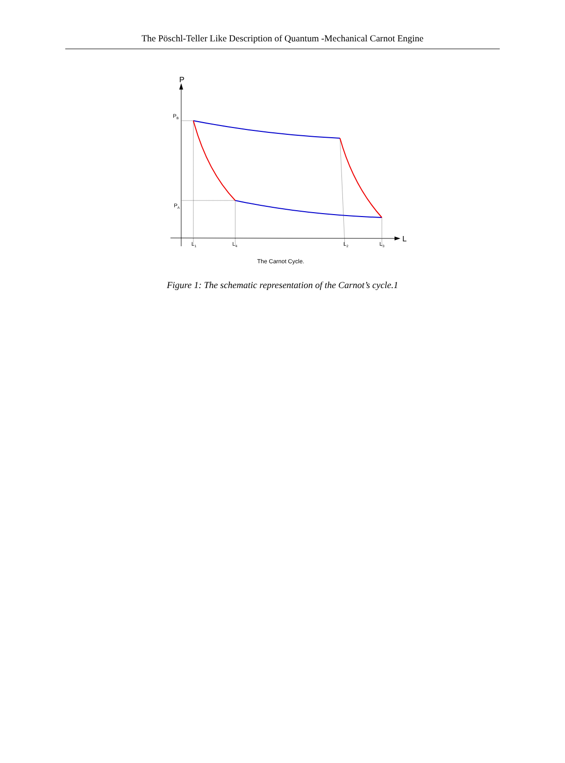The Pöschl-Teller Like Description of Quantum -Mechanical Carnot Engine
P
L
PB
PA
L1
L4
L2
L3
The Carnot Cycle.
Figure 1: The schematic representation of the Carnot’s cycle.1